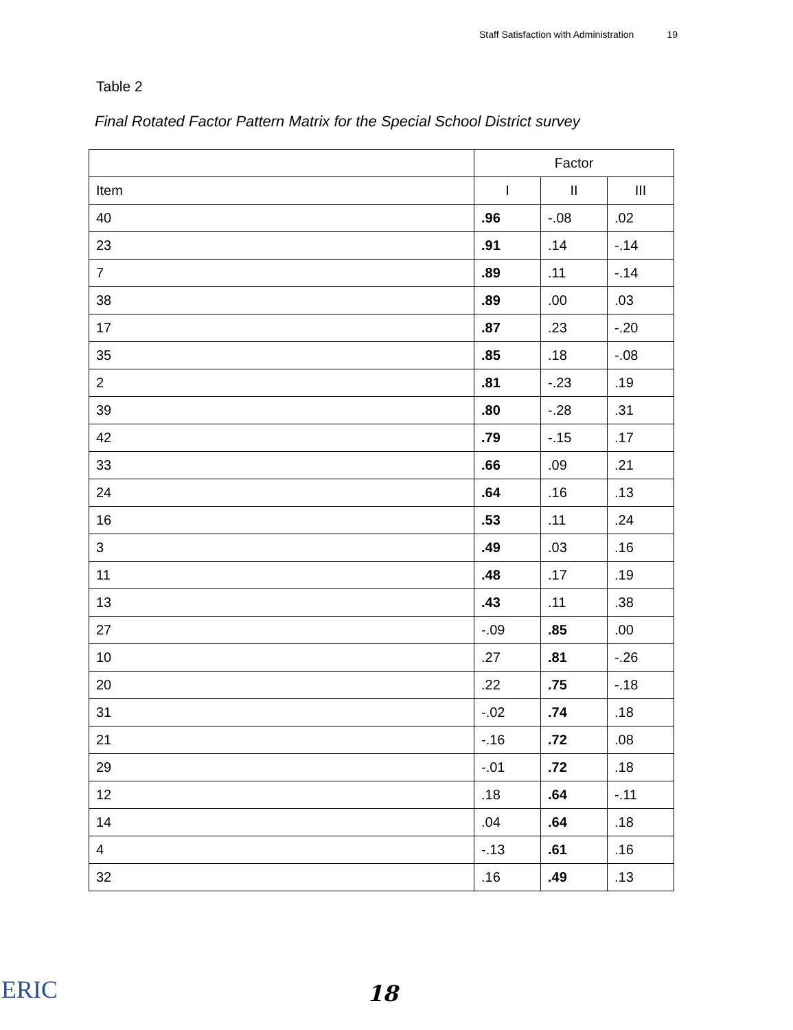Staff Satisfaction with Administration 19
Table 2
Final Rotated Factor Pattern Matrix for the Special School District survey
| | Factor | | |
| --- | --- | --- | --- |
| Item | I | II | III |
| 40 | .96 | -.08 | .02 |
| 23 | .91 | .14 | -.14 |
| 7 | .89 | .11 | -.14 |
| 38 | .89 | .00 | .03 |
| 17 | .87 | .23 | -.20 |
| 35 | .85 | .18 | -.08 |
| 2 | .81 | -.23 | .19 |
| 39 | .80 | -.28 | .31 |
| 42 | .79 | -.15 | .17 |
| 33 | .66 | .09 | .21 |
| 24 | .64 | .16 | .13 |
| 16 | .53 | .11 | .24 |
| 3 | .49 | .03 | .16 |
| 11 | .48 | .17 | .19 |
| 13 | .43 | .11 | .38 |
| 27 | -.09 | .85 | .00 |
| 10 | .27 | .81 | -.26 |
| 20 | .22 | .75 | -.18 |
| 31 | -.02 | .74 | .18 |
| 21 | -.16 | .72 | .08 |
| 29 | -.01 | .72 | .18 |
| 12 | .18 | .64 | -.11 |
| 14 | .04 | .64 | .18 |
| 4 | -.13 | .61 | .16 |
| 32 | .16 | .49 | .13 |
ERIC 18